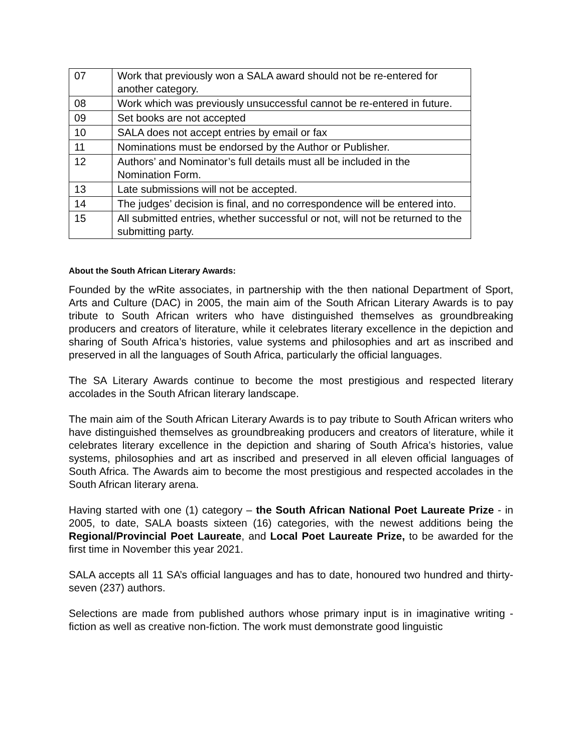| 07 | Work that previously won a SALA award should not be re-entered for another category. |
| 08 | Work which was previously unsuccessful cannot be re-entered in future. |
| 09 | Set books are not accepted |
| 10 | SALA does not accept entries by email or fax |
| 11 | Nominations must be endorsed by the Author or Publisher. |
| 12 | Authors’ and Nominator’s full details must all be included in the Nomination Form. |
| 13 | Late submissions will not be accepted. |
| 14 | The judges’ decision is final, and no correspondence will be entered into. |
| 15 | All submitted entries, whether successful or not, will not be returned to the submitting party. |
About the South African Literary Awards:
Founded by the wRite associates, in partnership with the then national Department of Sport, Arts and Culture (DAC) in 2005, the main aim of the South African Literary Awards is to pay tribute to South African writers who have distinguished themselves as groundbreaking producers and creators of literature, while it celebrates literary excellence in the depiction and sharing of South Africa’s histories, value systems and philosophies and art as inscribed and preserved in all the languages of South Africa, particularly the official languages.
The SA Literary Awards continue to become the most prestigious and respected literary accolades in the South African literary landscape.
The main aim of the South African Literary Awards is to pay tribute to South African writers who have distinguished themselves as groundbreaking producers and creators of literature, while it celebrates literary excellence in the depiction and sharing of South Africa’s histories, value systems, philosophies and art as inscribed and preserved in all eleven official languages of South Africa. The Awards aim to become the most prestigious and respected accolades in the South African literary arena.
Having started with one (1) category – the South African National Poet Laureate Prize - in 2005, to date, SALA boasts sixteen (16) categories, with the newest additions being the Regional/Provincial Poet Laureate, and Local Poet Laureate Prize, to be awarded for the first time in November this year 2021.
SALA accepts all 11 SA’s official languages and has to date, honoured two hundred and thirty- seven (237) authors.
Selections are made from published authors whose primary input is in imaginative writing - fiction as well as creative non-fiction. The work must demonstrate good linguistic